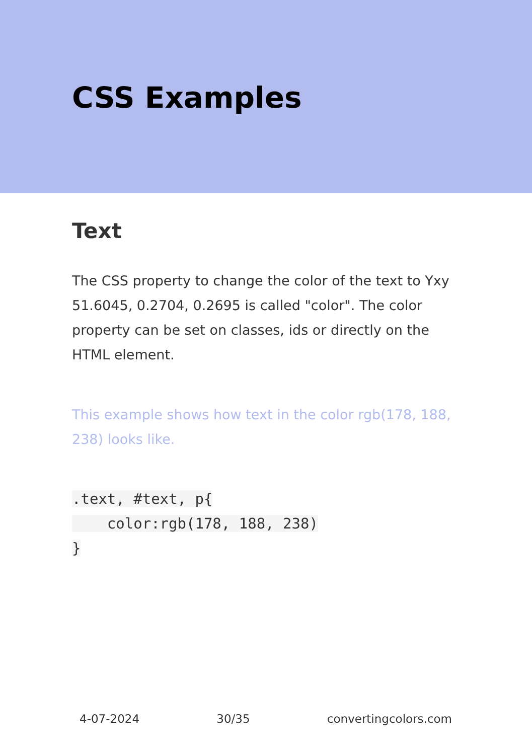CSS Examples
Text
The CSS property to change the color of the text to Yxy 51.6045, 0.2704, 0.2695 is called "color". The color property can be set on classes, ids or directly on the HTML element.
This example shows how text in the color rgb(178, 188, 238) looks like.
.text, #text, p{
    color:rgb(178, 188, 238)
}
4-07-2024 30/35 convertingcolors.com